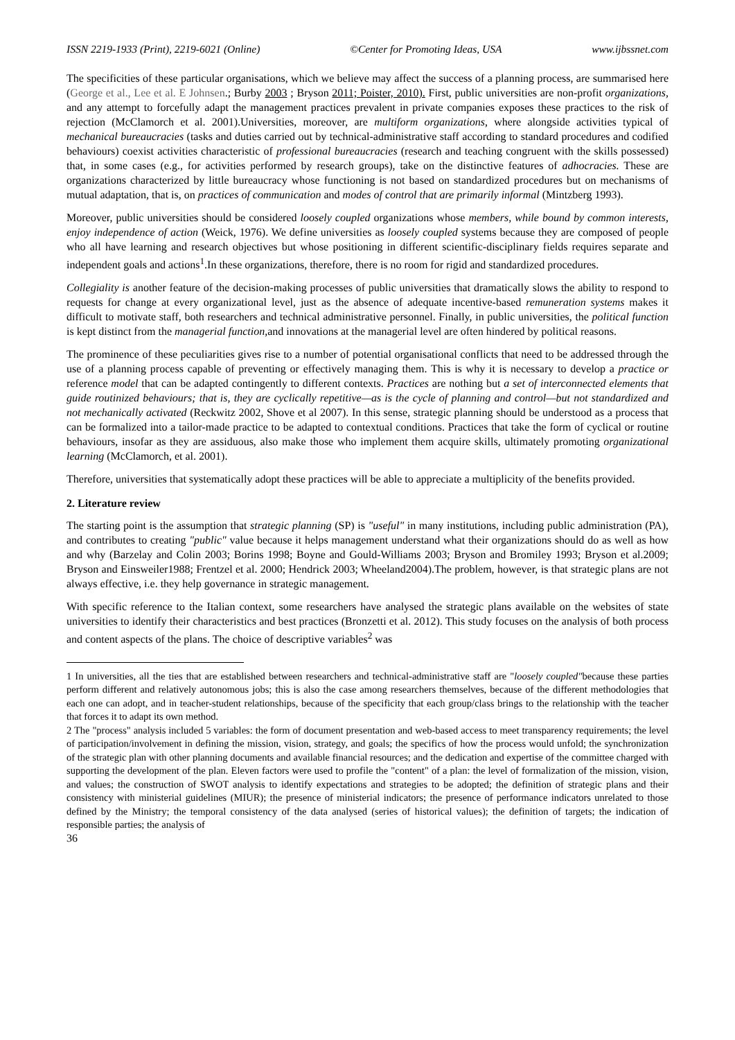ISSN 2219-1933 (Print), 2219-6021 (Online) ©Center for Promoting Ideas, USA www.ijbssnet.com
The specificities of these particular organisations, which we believe may affect the success of a planning process, are summarised here (George et al., Lee et al. E Johnsen.; Burby 2003 ; Bryson 2011; Poister, 2010). First, public universities are non-profit organizations, and any attempt to forcefully adapt the management practices prevalent in private companies exposes these practices to the risk of rejection (McClamorch et al. 2001).Universities, moreover, are multiform organizations, where alongside activities typical of mechanical bureaucracies (tasks and duties carried out by technical-administrative staff according to standard procedures and codified behaviours) coexist activities characteristic of professional bureaucracies (research and teaching congruent with the skills possessed) that, in some cases (e.g., for activities performed by research groups), take on the distinctive features of adhocracies. These are organizations characterized by little bureaucracy whose functioning is not based on standardized procedures but on mechanisms of mutual adaptation, that is, on practices of communication and modes of control that are primarily informal (Mintzberg 1993).
Moreover, public universities should be considered loosely coupled organizations whose members, while bound by common interests, enjoy independence of action (Weick, 1976). We define universities as loosely coupled systems because they are composed of people who all have learning and research objectives but whose positioning in different scientific-disciplinary fields requires separate and independent goals and actions<sup>1</sup>.In these organizations, therefore, there is no room for rigid and standardized procedures.
Collegiality is another feature of the decision-making processes of public universities that dramatically slows the ability to respond to requests for change at every organizational level, just as the absence of adequate incentive-based remuneration systems makes it difficult to motivate staff, both researchers and technical administrative personnel. Finally, in public universities, the political function is kept distinct from the managerial function,and innovations at the managerial level are often hindered by political reasons.
The prominence of these peculiarities gives rise to a number of potential organisational conflicts that need to be addressed through the use of a planning process capable of preventing or effectively managing them. This is why it is necessary to develop a practice or reference model that can be adapted contingently to different contexts. Practices are nothing but a set of interconnected elements that guide routinized behaviours; that is, they are cyclically repetitive—as is the cycle of planning and control—but not standardized and not mechanically activated (Reckwitz 2002, Shove et al 2007). In this sense, strategic planning should be understood as a process that can be formalized into a tailor-made practice to be adapted to contextual conditions. Practices that take the form of cyclical or routine behaviours, insofar as they are assiduous, also make those who implement them acquire skills, ultimately promoting organizational learning (McClamorch, et al. 2001).
Therefore, universities that systematically adopt these practices will be able to appreciate a multiplicity of the benefits provided.
2. Literature review
The starting point is the assumption that strategic planning (SP) is "useful" in many institutions, including public administration (PA), and contributes to creating "public" value because it helps management understand what their organizations should do as well as how and why (Barzelay and Colin 2003; Borins 1998; Boyne and Gould-Williams 2003; Bryson and Bromiley 1993; Bryson et al.2009; Bryson and Einsweiler1988; Frentzel et al. 2000; Hendrick 2003; Wheeland2004).The problem, however, is that strategic plans are not always effective, i.e. they help governance in strategic management.
With specific reference to the Italian context, some researchers have analysed the strategic plans available on the websites of state universities to identify their characteristics and best practices (Bronzetti et al. 2012). This study focuses on the analysis of both process and content aspects of the plans. The choice of descriptive variables<sup>2</sup> was
1 In universities, all the ties that are established between researchers and technical-administrative staff are "loosely coupled"because these parties perform different and relatively autonomous jobs; this is also the case among researchers themselves, because of the different methodologies that each one can adopt, and in teacher-student relationships, because of the specificity that each group/class brings to the relationship with the teacher that forces it to adapt its own method.
2 The "process" analysis included 5 variables: the form of document presentation and web-based access to meet transparency requirements; the level of participation/involvement in defining the mission, vision, strategy, and goals; the specifics of how the process would unfold; the synchronization of the strategic plan with other planning documents and available financial resources; and the dedication and expertise of the committee charged with supporting the development of the plan. Eleven factors were used to profile the "content" of a plan: the level of formalization of the mission, vision, and values; the construction of SWOT analysis to identify expectations and strategies to be adopted; the definition of strategic plans and their consistency with ministerial guidelines (MIUR); the presence of ministerial indicators; the presence of performance indicators unrelated to those defined by the Ministry; the temporal consistency of the data analysed (series of historical values); the definition of targets; the indication of responsible parties; the analysis of
36